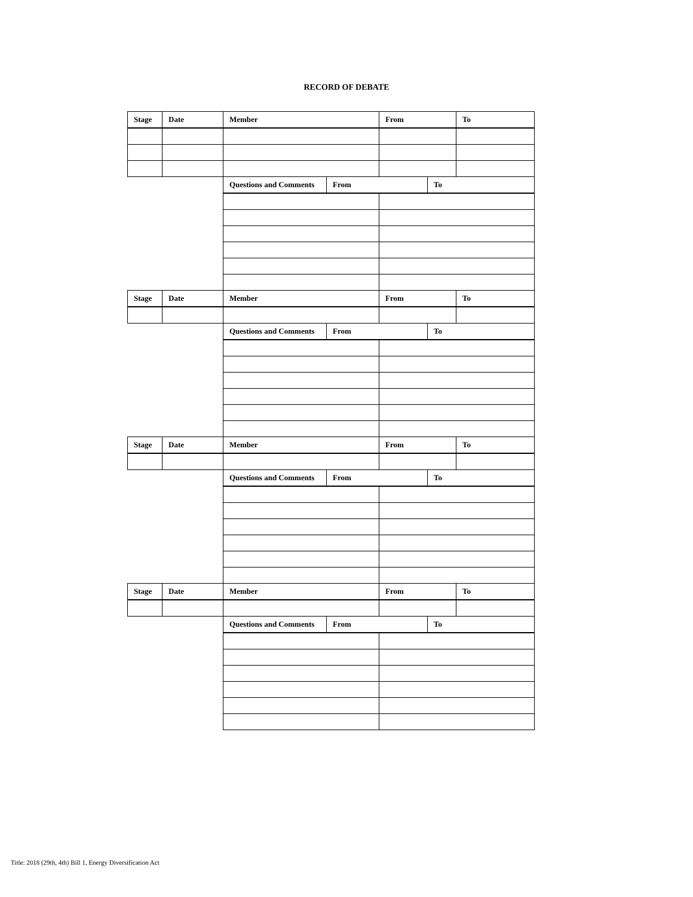RECORD OF DEBATE
| Stage | Date | Member | | From | | To |
| --- | --- | --- | --- | --- | --- | --- |
| | | Questions and Comments | From | | To | |
| Stage | Date | Member | | From | | To |
| | | Questions and Comments | From | | To | |
| Stage | Date | Member | | From | | To |
| | | Questions and Comments | From | | To | |
| Stage | Date | Member | | From | | To |
| | | Questions and Comments | From | | To | |
Title: 2018 (29th, 4th) Bill 1, Energy Diversification Act